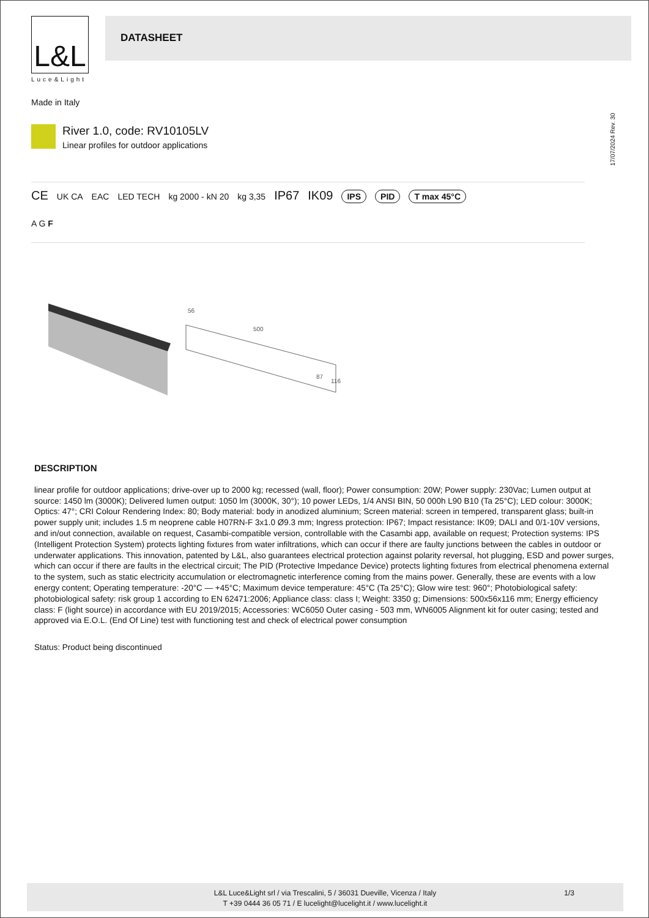L&L
Luce&Light
DATASHEET
Made in Italy
17/07/2024 Rev. 30
River 1.0, code: RV10105LV
Linear profiles for outdoor applications
CE UK CA EAC LED TECH kg 2000 - kN 20 kg 3,35 IP67 IK09 IPS PID T max 45°C
A G F
56
500
87
116
DESCRIPTION
linear profile for outdoor applications; drive-over up to 2000 kg; recessed (wall, floor); Power consumption: 20W; Power supply: 230Vac; Lumen output at source: 1450 lm (3000K); Delivered lumen output: 1050 lm (3000K, 30°); 10 power LEDs, 1/4 ANSI BIN, 50 000h L90 B10 (Ta 25°C); LED colour: 3000K; Optics: 47°; CRI Colour Rendering Index: 80; Body material: body in anodized aluminium; Screen material: screen in tempered, transparent glass; built-in power supply unit; includes 1.5 m neoprene cable H07RN-F 3x1.0 Ø9.3 mm; Ingress protection: IP67; Impact resistance: IK09; DALI and 0/1-10V versions, and in/out connection, available on request, Casambi-compatible version, controllable with the Casambi app, available on request; Protection systems: IPS (Intelligent Protection System) protects lighting fixtures from water infiltrations, which can occur if there are faulty junctions between the cables in outdoor or underwater applications. This innovation, patented by L&L, also guarantees electrical protection against polarity reversal, hot plugging, ESD and power surges, which can occur if there are faults in the electrical circuit; The PID (Protective Impedance Device) protects lighting fixtures from electrical phenomena external to the system, such as static electricity accumulation or electromagnetic interference coming from the mains power. Generally, these are events with a low energy content; Operating temperature: -20°C — +45°C; Maximum device temperature: 45°C (Ta 25°C); Glow wire test: 960°; Photobiological safety: photobiological safety: risk group 1 according to EN 62471:2006; Appliance class: class I; Weight: 3350 g; Dimensions: 500x56x116 mm; Energy efficiency class: F (light source) in accordance with EU 2019/2015; Accessories: WC6050 Outer casing - 503 mm, WN6005 Alignment kit for outer casing; tested and approved via E.O.L. (End Of Line) test with functioning test and check of electrical power consumption
Status: Product being discontinued
L&L Luce&Light srl / via Trescalini, 5 / 36031 Dueville, Vicenza / Italy
T +39 0444 36 05 71 / E lucelight@lucelight.it / www.lucelight.it
1/3